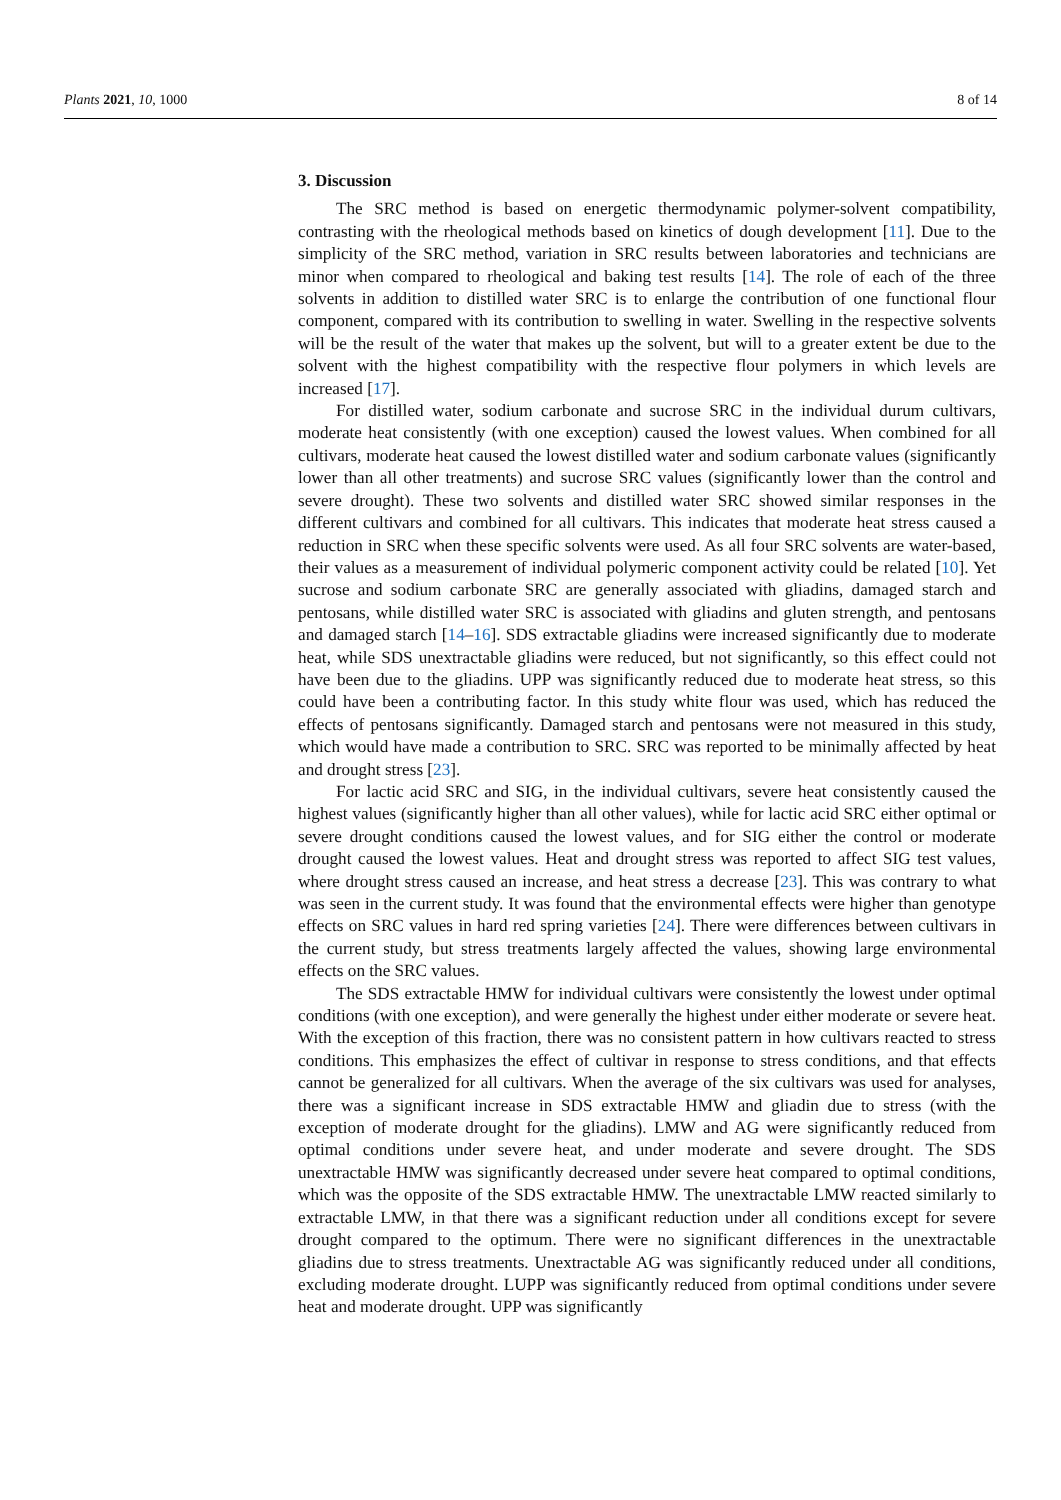Plants 2021, 10, 1000 8 of 14
3. Discussion
The SRC method is based on energetic thermodynamic polymer-solvent compatibility, contrasting with the rheological methods based on kinetics of dough development [11]. Due to the simplicity of the SRC method, variation in SRC results between laboratories and technicians are minor when compared to rheological and baking test results [14]. The role of each of the three solvents in addition to distilled water SRC is to enlarge the contribution of one functional flour component, compared with its contribution to swelling in water. Swelling in the respective solvents will be the result of the water that makes up the solvent, but will to a greater extent be due to the solvent with the highest compatibility with the respective flour polymers in which levels are increased [17].
For distilled water, sodium carbonate and sucrose SRC in the individual durum cultivars, moderate heat consistently (with one exception) caused the lowest values. When combined for all cultivars, moderate heat caused the lowest distilled water and sodium carbonate values (significantly lower than all other treatments) and sucrose SRC values (significantly lower than the control and severe drought). These two solvents and distilled water SRC showed similar responses in the different cultivars and combined for all cultivars. This indicates that moderate heat stress caused a reduction in SRC when these specific solvents were used. As all four SRC solvents are water-based, their values as a measurement of individual polymeric component activity could be related [10]. Yet sucrose and sodium carbonate SRC are generally associated with gliadins, damaged starch and pentosans, while distilled water SRC is associated with gliadins and gluten strength, and pentosans and damaged starch [14–16]. SDS extractable gliadins were increased significantly due to moderate heat, while SDS unextractable gliadins were reduced, but not significantly, so this effect could not have been due to the gliadins. UPP was significantly reduced due to moderate heat stress, so this could have been a contributing factor. In this study white flour was used, which has reduced the effects of pentosans significantly. Damaged starch and pentosans were not measured in this study, which would have made a contribution to SRC. SRC was reported to be minimally affected by heat and drought stress [23].
For lactic acid SRC and SIG, in the individual cultivars, severe heat consistently caused the highest values (significantly higher than all other values), while for lactic acid SRC either optimal or severe drought conditions caused the lowest values, and for SIG either the control or moderate drought caused the lowest values. Heat and drought stress was reported to affect SIG test values, where drought stress caused an increase, and heat stress a decrease [23]. This was contrary to what was seen in the current study. It was found that the environmental effects were higher than genotype effects on SRC values in hard red spring varieties [24]. There were differences between cultivars in the current study, but stress treatments largely affected the values, showing large environmental effects on the SRC values.
The SDS extractable HMW for individual cultivars were consistently the lowest under optimal conditions (with one exception), and were generally the highest under either moderate or severe heat. With the exception of this fraction, there was no consistent pattern in how cultivars reacted to stress conditions. This emphasizes the effect of cultivar in response to stress conditions, and that effects cannot be generalized for all cultivars. When the average of the six cultivars was used for analyses, there was a significant increase in SDS extractable HMW and gliadin due to stress (with the exception of moderate drought for the gliadins). LMW and AG were significantly reduced from optimal conditions under severe heat, and under moderate and severe drought. The SDS unextractable HMW was significantly decreased under severe heat compared to optimal conditions, which was the opposite of the SDS extractable HMW. The unextractable LMW reacted similarly to extractable LMW, in that there was a significant reduction under all conditions except for severe drought compared to the optimum. There were no significant differences in the unextractable gliadins due to stress treatments. Unextractable AG was significantly reduced under all conditions, excluding moderate drought. LUPP was significantly reduced from optimal conditions under severe heat and moderate drought. UPP was significantly